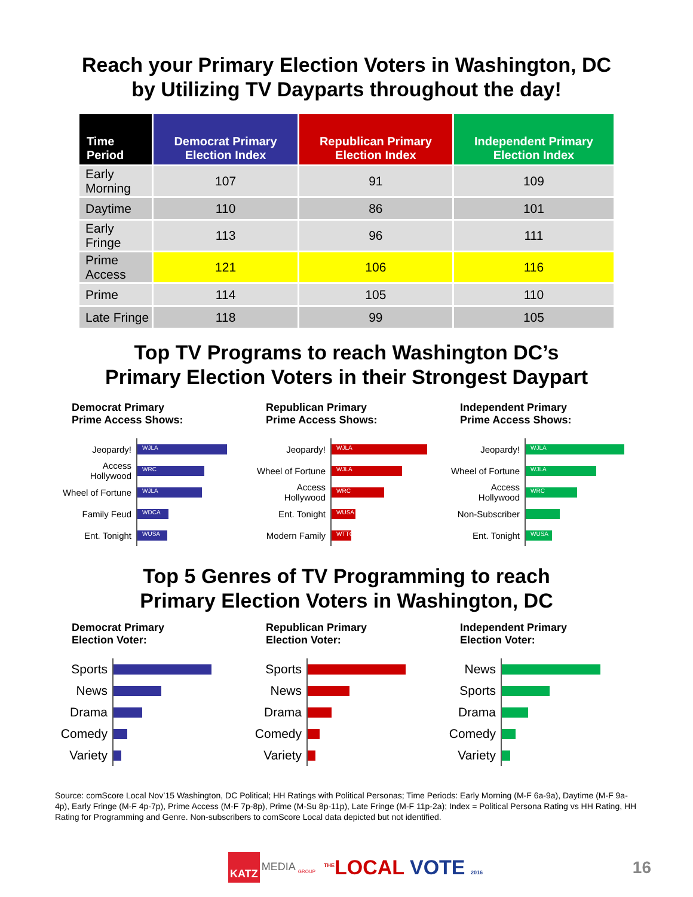Reach your Primary Election Voters in Washington, DC
by Utilizing TV Dayparts throughout the day!
| Time Period | Democrat Primary Election Index | Republican Primary Election Index | Independent Primary Election Index |
| --- | --- | --- | --- |
| Early Morning | 107 | 91 | 109 |
| Daytime | 110 | 86 | 101 |
| Early Fringe | 113 | 96 | 111 |
| Prime Access | 121 | 106 | 116 |
| Prime | 114 | 105 | 110 |
| Late Fringe | 118 | 99 | 105 |
Top TV Programs to reach Washington DC’s
Primary Election Voters in their Strongest Daypart
Democrat Primary
Prime Access Shows:
Jeopardy! WJLA
Access Hollywood WRC
Wheel of Fortune WJLA
Family Feud WDCA
Ent. Tonight WUSA
Republican Primary
Prime Access Shows:
Jeopardy! WJLA
Wheel of Fortune WJLA
Access Hollywood WRC
Ent. Tonight WUSA
Modern Family WTTG
Independent Primary
Prime Access Shows:
Jeopardy! WJLA
Wheel of Fortune WJLA
Access Hollywood WRC
Non-Subscriber
Ent. Tonight WUSA
Top 5 Genres of TV Programming to reach
Primary Election Voters in Washington, DC
Democrat Primary
Election Voter:
Sports
News
Drama
Comedy
Variety
Republican Primary
Election Voter:
Sports
News
Drama
Comedy
Variety
Independent Primary
Election Voter:
News
Sports
Drama
Comedy
Variety
Source: comScore Local Nov’15 Washington, DC Political; HH Ratings with Political Personas; Time Periods: Early Morning (M-F 6a-9a), Daytime (M-F 9a-4p), Early Fringe (M-F 4p-7p), Prime Access (M-F 7p-8p), Prime (M-Su 8p-11p), Late Fringe (M-F 11p-2a); Index = Political Persona Rating vs HH Rating, HH Rating for Programming and Genre. Non-subscribers to comScore Local data depicted but not identified.
KATZ MEDIA <sub>GROUP</sub> <sup>THE</sup>LOCAL VOTE 2016 16